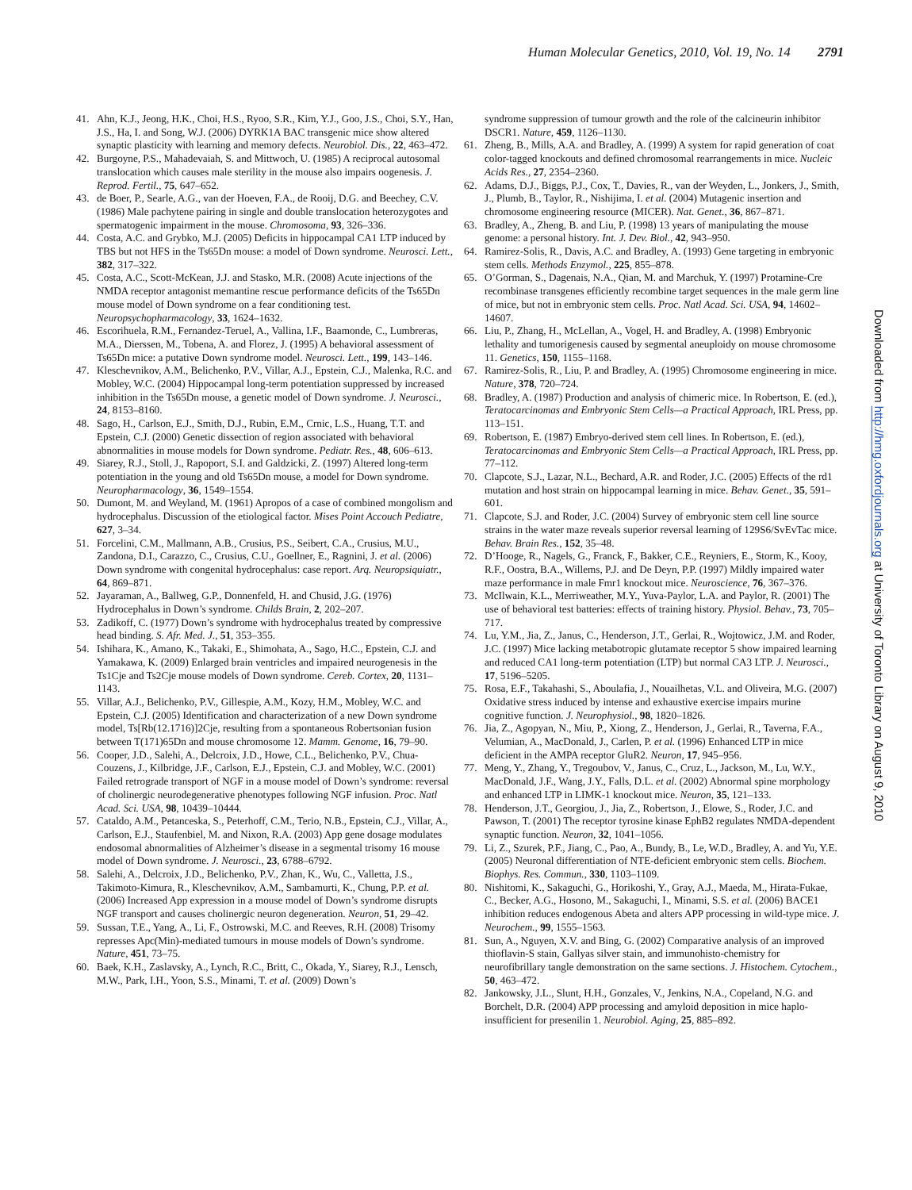Human Molecular Genetics, 2010, Vol. 19, No. 14 2791
41. Ahn, K.J., Jeong, H.K., Choi, H.S., Ryoo, S.R., Kim, Y.J., Goo, J.S., Choi, S.Y., Han, J.S., Ha, I. and Song, W.J. (2006) DYRK1A BAC transgenic mice show altered synaptic plasticity with learning and memory defects. Neurobiol. Dis., 22, 463–472.
42. Burgoyne, P.S., Mahadevaiah, S. and Mittwoch, U. (1985) A reciprocal autosomal translocation which causes male sterility in the mouse also impairs oogenesis. J. Reprod. Fertil., 75, 647–652.
43. de Boer, P., Searle, A.G., van der Hoeven, F.A., de Rooij, D.G. and Beechey, C.V. (1986) Male pachytene pairing in single and double translocation heterozygotes and spermatogenic impairment in the mouse. Chromosoma, 93, 326–336.
44. Costa, A.C. and Grybko, M.J. (2005) Deficits in hippocampal CA1 LTP induced by TBS but not HFS in the Ts65Dn mouse: a model of Down syndrome. Neurosci. Lett., 382, 317–322.
45. Costa, A.C., Scott-McKean, J.J. and Stasko, M.R. (2008) Acute injections of the NMDA receptor antagonist memantine rescue performance deficits of the Ts65Dn mouse model of Down syndrome on a fear conditioning test. Neuropsychopharmacology, 33, 1624–1632.
46. Escorihuela, R.M., Fernandez-Teruel, A., Vallina, I.F., Baamonde, C., Lumbreras, M.A., Dierssen, M., Tobena, A. and Florez, J. (1995) A behavioral assessment of Ts65Dn mice: a putative Down syndrome model. Neurosci. Lett., 199, 143–146.
47. Kleschevnikov, A.M., Belichenko, P.V., Villar, A.J., Epstein, C.J., Malenka, R.C. and Mobley, W.C. (2004) Hippocampal long-term potentiation suppressed by increased inhibition in the Ts65Dn mouse, a genetic model of Down syndrome. J. Neurosci., 24, 8153–8160.
48. Sago, H., Carlson, E.J., Smith, D.J., Rubin, E.M., Crnic, L.S., Huang, T.T. and Epstein, C.J. (2000) Genetic dissection of region associated with behavioral abnormalities in mouse models for Down syndrome. Pediatr. Res., 48, 606–613.
49. Siarey, R.J., Stoll, J., Rapoport, S.I. and Galdzicki, Z. (1997) Altered long-term potentiation in the young and old Ts65Dn mouse, a model for Down syndrome. Neuropharmacology, 36, 1549–1554.
50. Dumont, M. and Weyland, M. (1961) Apropos of a case of combined mongolism and hydrocephalus. Discussion of the etiological factor. Mises Point Accouch Pediatre, 627, 3–34.
51. Forcelini, C.M., Mallmann, A.B., Crusius, P.S., Seibert, C.A., Crusius, M.U., Zandona, D.I., Carazzo, C., Crusius, C.U., Goellner, E., Ragnini, J. et al. (2006) Down syndrome with congenital hydrocephalus: case report. Arq. Neuropsiquiatr., 64, 869–871.
52. Jayaraman, A., Ballweg, G.P., Donnenfeld, H. and Chusid, J.G. (1976) Hydrocephalus in Down’s syndrome. Childs Brain, 2, 202–207.
53. Zadikoff, C. (1977) Down’s syndrome with hydrocephalus treated by compressive head binding. S. Afr. Med. J., 51, 353–355.
54. Ishihara, K., Amano, K., Takaki, E., Shimohata, A., Sago, H.C., Epstein, C.J. and Yamakawa, K. (2009) Enlarged brain ventricles and impaired neurogenesis in the Ts1Cje and Ts2Cje mouse models of Down syndrome. Cereb. Cortex, 20, 1131–1143.
55. Villar, A.J., Belichenko, P.V., Gillespie, A.M., Kozy, H.M., Mobley, W.C. and Epstein, C.J. (2005) Identification and characterization of a new Down syndrome model, Ts[Rb(12.1716)]2Cje, resulting from a spontaneous Robertsonian fusion between T(171)65Dn and mouse chromosome 12. Mamm. Genome, 16, 79–90.
56. Cooper, J.D., Salehi, A., Delcroix, J.D., Howe, C.L., Belichenko, P.V., Chua-Couzens, J., Kilbridge, J.F., Carlson, E.J., Epstein, C.J. and Mobley, W.C. (2001) Failed retrograde transport of NGF in a mouse model of Down’s syndrome: reversal of cholinergic neurodegenerative phenotypes following NGF infusion. Proc. Natl Acad. Sci. USA, 98, 10439–10444.
57. Cataldo, A.M., Petanceska, S., Peterhoff, C.M., Terio, N.B., Epstein, C.J., Villar, A., Carlson, E.J., Staufenbiel, M. and Nixon, R.A. (2003) App gene dosage modulates endosomal abnormalities of Alzheimer’s disease in a segmental trisomy 16 mouse model of Down syndrome. J. Neurosci., 23, 6788–6792.
58. Salehi, A., Delcroix, J.D., Belichenko, P.V., Zhan, K., Wu, C., Valletta, J.S., Takimoto-Kimura, R., Kleschevnikov, A.M., Sambamurti, K., Chung, P.P. et al. (2006) Increased App expression in a mouse model of Down’s syndrome disrupts NGF transport and causes cholinergic neuron degeneration. Neuron, 51, 29–42.
59. Sussan, T.E., Yang, A., Li, F., Ostrowski, M.C. and Reeves, R.H. (2008) Trisomy represses Apc(Min)-mediated tumours in mouse models of Down’s syndrome. Nature, 451, 73–75.
60. Baek, K.H., Zaslavsky, A., Lynch, R.C., Britt, C., Okada, Y., Siarey, R.J., Lensch, M.W., Park, I.H., Yoon, S.S., Minami, T. et al. (2009) Down’s
syndrome suppression of tumour growth and the role of the calcineurin inhibitor DSCR1. Nature, 459, 1126–1130.
61. Zheng, B., Mills, A.A. and Bradley, A. (1999) A system for rapid generation of coat color-tagged knockouts and defined chromosomal rearrangements in mice. Nucleic Acids Res., 27, 2354–2360.
62. Adams, D.J., Biggs, P.J., Cox, T., Davies, R., van der Weyden, L., Jonkers, J., Smith, J., Plumb, B., Taylor, R., Nishijima, I. et al. (2004) Mutagenic insertion and chromosome engineering resource (MICER). Nat. Genet., 36, 867–871.
63. Bradley, A., Zheng, B. and Liu, P. (1998) 13 years of manipulating the mouse genome: a personal history. Int. J. Dev. Biol., 42, 943–950.
64. Ramirez-Solis, R., Davis, A.C. and Bradley, A. (1993) Gene targeting in embryonic stem cells. Methods Enzymol., 225, 855–878.
65. O’Gorman, S., Dagenais, N.A., Qian, M. and Marchuk, Y. (1997) Protamine-Cre recombinase transgenes efficiently recombine target sequences in the male germ line of mice, but not in embryonic stem cells. Proc. Natl Acad. Sci. USA, 94, 14602–14607.
66. Liu, P., Zhang, H., McLellan, A., Vogel, H. and Bradley, A. (1998) Embryonic lethality and tumorigenesis caused by segmental aneuploidy on mouse chromosome 11. Genetics, 150, 1155–1168.
67. Ramirez-Solis, R., Liu, P. and Bradley, A. (1995) Chromosome engineering in mice. Nature, 378, 720–724.
68. Bradley, A. (1987) Production and analysis of chimeric mice. In Robertson, E. (ed.), Teratocarcinomas and Embryonic Stem Cells—a Practical Approach, IRL Press, pp. 113–151.
69. Robertson, E. (1987) Embryo-derived stem cell lines. In Robertson, E. (ed.), Teratocarcinomas and Embryonic Stem Cells—a Practical Approach, IRL Press, pp. 77–112.
70. Clapcote, S.J., Lazar, N.L., Bechard, A.R. and Roder, J.C. (2005) Effects of the rd1 mutation and host strain on hippocampal learning in mice. Behav. Genet., 35, 591–601.
71. Clapcote, S.J. and Roder, J.C. (2004) Survey of embryonic stem cell line source strains in the water maze reveals superior reversal learning of 129S6/SvEvTac mice. Behav. Brain Res., 152, 35–48.
72. D’Hooge, R., Nagels, G., Franck, F., Bakker, C.E., Reyniers, E., Storm, K., Kooy, R.F., Oostra, B.A., Willems, P.J. and De Deyn, P.P. (1997) Mildly impaired water maze performance in male Fmr1 knockout mice. Neuroscience, 76, 367–376.
73. McIlwain, K.L., Merriweather, M.Y., Yuva-Paylor, L.A. and Paylor, R. (2001) The use of behavioral test batteries: effects of training history. Physiol. Behav., 73, 705–717.
74. Lu, Y.M., Jia, Z., Janus, C., Henderson, J.T., Gerlai, R., Wojtowicz, J.M. and Roder, J.C. (1997) Mice lacking metabotropic glutamate receptor 5 show impaired learning and reduced CA1 long-term potentiation (LTP) but normal CA3 LTP. J. Neurosci., 17, 5196–5205.
75. Rosa, E.F., Takahashi, S., Aboulafia, J., Nouailhetas, V.L. and Oliveira, M.G. (2007) Oxidative stress induced by intense and exhaustive exercise impairs murine cognitive function. J. Neurophysiol., 98, 1820–1826.
76. Jia, Z., Agopyan, N., Miu, P., Xiong, Z., Henderson, J., Gerlai, R., Taverna, F.A., Velumian, A., MacDonald, J., Carlen, P. et al. (1996) Enhanced LTP in mice deficient in the AMPA receptor GluR2. Neuron, 17, 945–956.
77. Meng, Y., Zhang, Y., Tregoubov, V., Janus, C., Cruz, L., Jackson, M., Lu, W.Y., MacDonald, J.F., Wang, J.Y., Falls, D.L. et al. (2002) Abnormal spine morphology and enhanced LTP in LIMK-1 knockout mice. Neuron, 35, 121–133.
78. Henderson, J.T., Georgiou, J., Jia, Z., Robertson, J., Elowe, S., Roder, J.C. and Pawson, T. (2001) The receptor tyrosine kinase EphB2 regulates NMDA-dependent synaptic function. Neuron, 32, 1041–1056.
79. Li, Z., Szurek, P.F., Jiang, C., Pao, A., Bundy, B., Le, W.D., Bradley, A. and Yu, Y.E. (2005) Neuronal differentiation of NTE-deficient embryonic stem cells. Biochem. Biophys. Res. Commun., 330, 1103–1109.
80. Nishitomi, K., Sakaguchi, G., Horikoshi, Y., Gray, A.J., Maeda, M., Hirata-Fukae, C., Becker, A.G., Hosono, M., Sakaguchi, I., Minami, S.S. et al. (2006) BACE1 inhibition reduces endogenous Abeta and alters APP processing in wild-type mice. J. Neurochem., 99, 1555–1563.
81. Sun, A., Nguyen, X.V. and Bing, G. (2002) Comparative analysis of an improved thioflavin-S stain, Gallyas silver stain, and immunohisto-chemistry for neurofibrillary tangle demonstration on the same sections. J. Histochem. Cytochem., 50, 463–472.
82. Jankowsky, J.L., Slunt, H.H., Gonzales, V., Jenkins, N.A., Copeland, N.G. and Borchelt, D.R. (2004) APP processing and amyloid deposition in mice haplo-insufficient for presenilin 1. Neurobiol. Aging, 25, 885–892.
Downloaded from http://hmg.oxfordjournals.org at University of Toronto Library on August 9, 2010